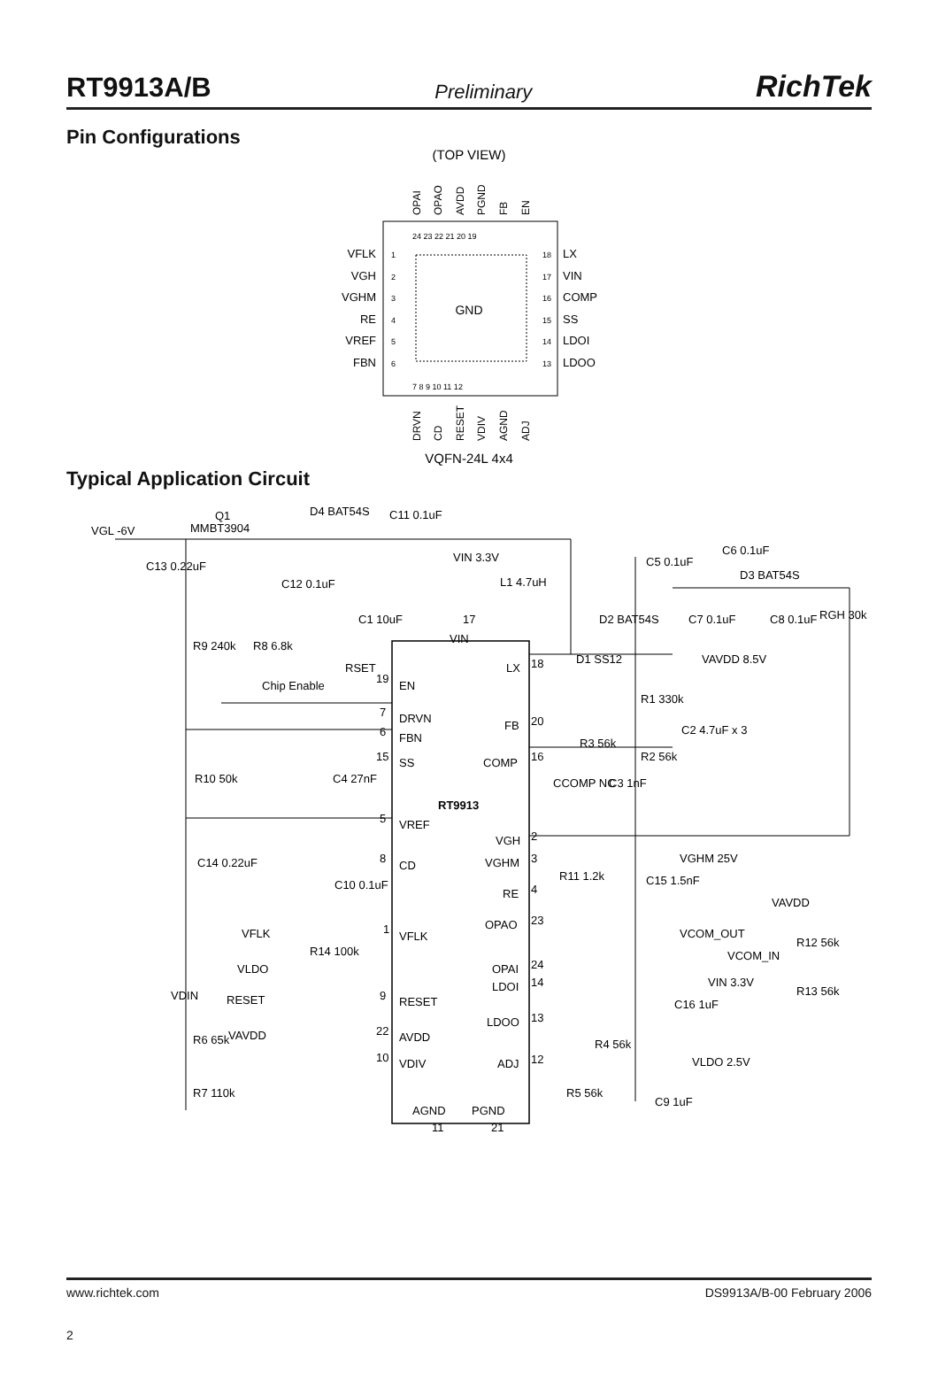RT9913A/B Preliminary RichTek
Pin Configurations
(TOP VIEW)
GND
VFLK
VGH
VGHM
RE
VREF
FBN
LX
VIN
COMP
SS
LDOI
LDOO
OPAI
OPAO
AVDD
PGND
FB
EN
DRVN
CD
RESET
VDIV
AGND
ADJ
24 23 22 21 20 19
7 8 9 10 11 12
1
2
3
4
5
6
18
17
16
15
14
13
VQFN-24L 4x4
Typical Application Circuit
VGL -6V
Q1
MMBT3904
D4 BAT54S
C11 0.1uF
C13 0.22uF
C12 0.1uF
VIN 3.3V
L1 4.7uH
C1 10uF
17
VIN
C6 0.1uF
C5 0.1uF
D3 BAT54S
D2 BAT54S
C7 0.1uF
C8 0.1uF
RGH 30k
R9 240k
R8 6.8k
RSET
Chip Enable
19
EN
D1 SS12
18
LX
VAVDD 8.5V
R1 330k
7
DRVN
6
FBN
20
FB
C2 4.7uF x 3
R3 56k
R2 56k
15
SS
16
COMP
R10 50k
C4 27nF
CCOMP NC
C3 1nF
RT9913
5
VREF
VGH
2
C14 0.22uF
8
CD
VGHM
3
VGHM 25V
C10 0.1uF
R11 1.2k
C15 1.5nF
RE
4
VAVDD
OPAO
23
VCOM_OUT
VFLK
1
VFLK
R12 56k
R14 100k
VCOM_IN
VLDO
OPAI
24
LDOI
14
VIN 3.3V
R13 56k
VDIN
RESET
9
RESET
C16 1uF
LDOO
13
VAVDD
22
AVDD
R6 65k
R4 56k
10
VDIV
ADJ
12
VLDO 2.5V
R7 110k
R5 56k
C9 1uF
AGND
PGND
11
21
www.richtek.com DS9913A/B-00 February 2006
2